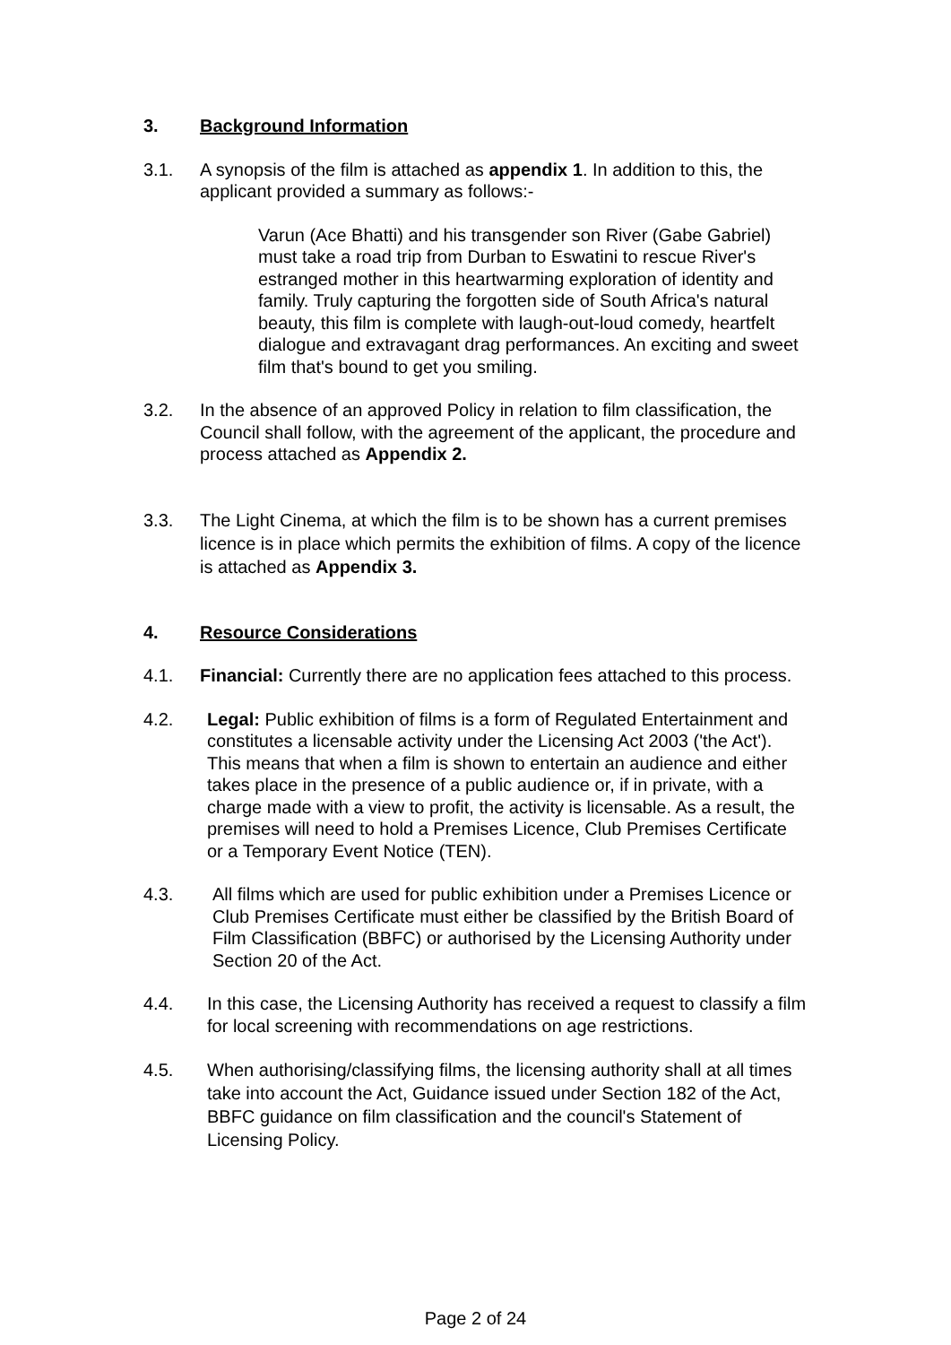3. Background Information
3.1. A synopsis of the film is attached as appendix 1. In addition to this, the applicant provided a summary as follows:-
Varun (Ace Bhatti) and his transgender son River (Gabe Gabriel) must take a road trip from Durban to Eswatini to rescue River's estranged mother in this heartwarming exploration of identity and family. Truly capturing the forgotten side of South Africa's natural beauty, this film is complete with laugh-out-loud comedy, heartfelt dialogue and extravagant drag performances. An exciting and sweet film that's bound to get you smiling.
3.2. In the absence of an approved Policy in relation to film classification, the Council shall follow, with the agreement of the applicant, the procedure and process attached as Appendix 2.
3.3. The Light Cinema, at which the film is to be shown has a current premises licence is in place which permits the exhibition of films. A copy of the licence is attached as Appendix 3.
4. Resource Considerations
4.1. Financial: Currently there are no application fees attached to this process.
4.2. Legal: Public exhibition of films is a form of Regulated Entertainment and constitutes a licensable activity under the Licensing Act 2003 ('the Act'). This means that when a film is shown to entertain an audience and either takes place in the presence of a public audience or, if in private, with a charge made with a view to profit, the activity is licensable. As a result, the premises will need to hold a Premises Licence, Club Premises Certificate or a Temporary Event Notice (TEN).
4.3. All films which are used for public exhibition under a Premises Licence or Club Premises Certificate must either be classified by the British Board of Film Classification (BBFC) or authorised by the Licensing Authority under Section 20 of the Act.
4.4. In this case, the Licensing Authority has received a request to classify a film for local screening with recommendations on age restrictions.
4.5. When authorising/classifying films, the licensing authority shall at all times take into account the Act, Guidance issued under Section 182 of the Act, BBFC guidance on film classification and the council's Statement of Licensing Policy.
Page 2 of 24